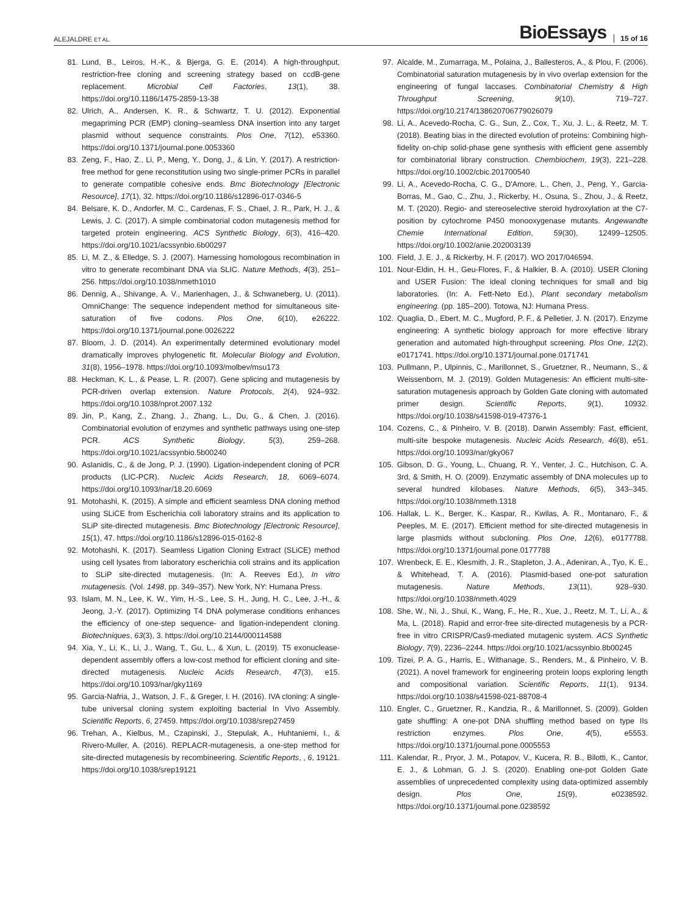ALEJALDRE ET AL. BioEssays 15 of 16
81. Lund, B., Leiros, H.-K., & Bjerga, G. E. (2014). A high-throughput, restriction-free cloning and screening strategy based on ccdB-gene replacement. Microbial Cell Factories, 13(1), 38. https://doi.org/10.1186/1475-2859-13-38
82. Ulrich, A., Andersen, K. R., & Schwartz, T. U. (2012). Exponential megapriming PCR (EMP) cloning–seamless DNA insertion into any target plasmid without sequence constraints. Plos One, 7(12), e53360. https://doi.org/10.1371/journal.pone.0053360
83. Zeng, F., Hao, Z., Li, P., Meng, Y., Dong, J., & Lin, Y. (2017). A restriction-free method for gene reconstitution using two single-primer PCRs in parallel to generate compatible cohesive ends. Bmc Biotechnology [Electronic Resource], 17(1), 32. https://doi.org/10.1186/s12896-017-0346-5
84. Belsare, K. D., Andorfer, M. C., Cardenas, F. S., Chael, J. R., Park, H. J., & Lewis, J. C. (2017). A simple combinatorial codon mutagenesis method for targeted protein engineering. ACS Synthetic Biology, 6(3), 416–420. https://doi.org/10.1021/acssynbio.6b00297
85. Li, M. Z., & Elledge, S. J. (2007). Harnessing homologous recombination in vitro to generate recombinant DNA via SLIC. Nature Methods, 4(3), 251–256. https://doi.org/10.1038/nmeth1010
86. Dennig, A., Shivange, A. V., Marienhagen, J., & Schwaneberg, U. (2011). OmniChange: The sequence independent method for simultaneous site-saturation of five codons. Plos One, 6(10), e26222. https://doi.org/10.1371/journal.pone.0026222
87. Bloom, J. D. (2014). An experimentally determined evolutionary model dramatically improves phylogenetic fit. Molecular Biology and Evolution, 31(8), 1956–1978. https://doi.org/10.1093/molbev/msu173
88. Heckman, K. L., & Pease, L. R. (2007). Gene splicing and mutagenesis by PCR-driven overlap extension. Nature Protocols, 2(4), 924–932. https://doi.org/10.1038/nprot.2007.132
89. Jin, P., Kang, Z., Zhang, J., Zhang, L., Du, G., & Chen, J. (2016). Combinatorial evolution of enzymes and synthetic pathways using one-step PCR. ACS Synthetic Biology, 5(3), 259–268. https://doi.org/10.1021/acssynbio.5b00240
90. Aslanidis, C., & de Jong, P. J. (1990). Ligation-independent cloning of PCR products (LIC-PCR). Nucleic Acids Research, 18, 6069–6074. https://doi.org/10.1093/nar/18.20.6069
91. Motohashi, K. (2015). A simple and efficient seamless DNA cloning method using SLiCE from Escherichia coli laboratory strains and its application to SLiP site-directed mutagenesis. Bmc Biotechnology [Electronic Resource], 15(1), 47. https://doi.org/10.1186/s12896-015-0162-8
92. Motohashi, K. (2017). Seamless Ligation Cloning Extract (SLiCE) method using cell lysates from laboratory escherichia coli strains and its application to SLiP site-directed mutagenesis. (In: A. Reeves Ed.), In vitro mutagenesis. (Vol. 1498, pp. 349–357). New York, NY: Humana Press.
93. Islam, M. N., Lee, K. W., Yim, H.-S., Lee, S. H., Jung, H. C., Lee, J.-H., & Jeong, J.-Y. (2017). Optimizing T4 DNA polymerase conditions enhances the efficiency of one-step sequence- and ligation-independent cloning. Biotechniques, 63(3), 3. https://doi.org/10.2144/000114588
94. Xia, Y., Li, K., Li, J., Wang, T., Gu, L., & Xun, L. (2019). T5 exonuclease-dependent assembly offers a low-cost method for efficient cloning and site-directed mutagenesis. Nucleic Acids Research, 47(3), e15. https://doi.org/10.1093/nar/gky1169
95. Garcia-Nafria, J., Watson, J. F., & Greger, I. H. (2016). IVA cloning: A single-tube universal cloning system exploiting bacterial In Vivo Assembly. Scientific Reports, 6, 27459. https://doi.org/10.1038/srep27459
96. Trehan, A., Kielbus, M., Czapinski, J., Stepulak, A., Huhtaniemi, I., & Rivero-Muller, A. (2016). REPLACR-mutagenesis, a one-step method for site-directed mutagenesis by recombineering. Scientific Reports, , 6, 19121. https://doi.org/10.1038/srep19121
97. Alcalde, M., Zumarraga, M., Polaina, J., Ballesteros, A., & Plou, F. (2006). Combinatorial saturation mutagenesis by in vivo overlap extension for the engineering of fungal laccases. Combinatorial Chemistry & High Throughput Screening, 9(10), 719–727. https://doi.org/10.2174/138620706779026079
98. Li, A., Acevedo-Rocha, C. G., Sun, Z., Cox, T., Xu, J. L., & Reetz, M. T. (2018). Beating bias in the directed evolution of proteins: Combining high-fidelity on-chip solid-phase gene synthesis with efficient gene assembly for combinatorial library construction. Chembiochem, 19(3), 221–228. https://doi.org/10.1002/cbic.201700540
99. Li, A., Acevedo-Rocha, C. G., D'Amore, L., Chen, J., Peng, Y., Garcia-Borras, M., Gao, C., Zhu, J., Rickerby, H., Osuna, S., Zhou, J., & Reetz, M. T. (2020). Regio- and stereoselective steroid hydroxylation at the C7-position by cytochrome P450 monooxygenase mutants. Angewandte Chemie International Edition, 59(30), 12499–12505. https://doi.org/10.1002/anie.202003139
100. Field, J. E. J., & Rickerby, H. F. (2017). WO 2017/046594.
101. Nour-Eldin, H. H., Geu-Flores, F., & Halkier, B. A. (2010). USER Cloning and USER Fusion: The ideal cloning techniques for small and big laboratories. (In: A. Fett-Neto Ed.), Plant secondary metabolism engineering. (pp. 185–200). Totowa, NJ: Humana Press.
102. Quaglia, D., Ebert, M. C., Mugford, P. F., & Pelletier, J. N. (2017). Enzyme engineering: A synthetic biology approach for more effective library generation and automated high-throughput screening. Plos One, 12(2), e0171741. https://doi.org/10.1371/journal.pone.0171741
103. Pullmann, P., Ulpinnis, C., Marillonnet, S., Gruetzner, R., Neumann, S., & Weissenborn, M. J. (2019). Golden Mutagenesis: An efficient multi-site-saturation mutagenesis approach by Golden Gate cloning with automated primer design. Scientific Reports, 9(1), 10932. https://doi.org/10.1038/s41598-019-47376-1
104. Cozens, C., & Pinheiro, V. B. (2018). Darwin Assembly: Fast, efficient, multi-site bespoke mutagenesis. Nucleic Acids Research, 46(8), e51. https://doi.org/10.1093/nar/gky067
105. Gibson, D. G., Young, L., Chuang, R. Y., Venter, J. C., Hutchison, C. A. 3rd, & Smith, H. O. (2009). Enzymatic assembly of DNA molecules up to several hundred kilobases. Nature Methods, 6(5), 343–345. https://doi.org/10.1038/nmeth.1318
106. Hallak, L. K., Berger, K., Kaspar, R., Kwilas, A. R., Montanaro, F., & Peeples, M. E. (2017). Efficient method for site-directed mutagenesis in large plasmids without subcloning. Plos One, 12(6), e0177788. https://doi.org/10.1371/journal.pone.0177788
107. Wrenbeck, E. E., Klesmith, J. R., Stapleton, J. A., Adeniran, A., Tyo, K. E., & Whitehead, T. A. (2016). Plasmid-based one-pot saturation mutagenesis. Nature Methods, 13(11), 928–930. https://doi.org/10.1038/nmeth.4029
108. She, W., Ni, J., Shui, K., Wang, F., He, R., Xue, J., Reetz, M. T., Li, A., & Ma, L. (2018). Rapid and error-free site-directed mutagenesis by a PCR-free in vitro CRISPR/Cas9-mediated mutagenic system. ACS Synthetic Biology, 7(9), 2236–2244. https://doi.org/10.1021/acssynbio.8b00245
109. Tizei, P. A. G., Harris, E., Withanage, S., Renders, M., & Pinheiro, V. B. (2021). A novel framework for engineering protein loops exploring length and compositional variation. Scientific Reports, 11(1), 9134. https://doi.org/10.1038/s41598-021-88708-4
110. Engler, C., Gruetzner, R., Kandzia, R., & Marillonnet, S. (2009). Golden gate shuffling: A one-pot DNA shuffling method based on type IIs restriction enzymes. Plos One, 4(5), e5553. https://doi.org/10.1371/journal.pone.0005553
111. Kalendar, R., Pryor, J. M., Potapov, V., Kucera, R. B., Bilotti, K., Cantor, E. J., & Lohman, G. J. S. (2020). Enabling one-pot Golden Gate assemblies of unprecedented complexity using data-optimized assembly design. Plos One, 15(9), e0238592. https://doi.org/10.1371/journal.pone.0238592